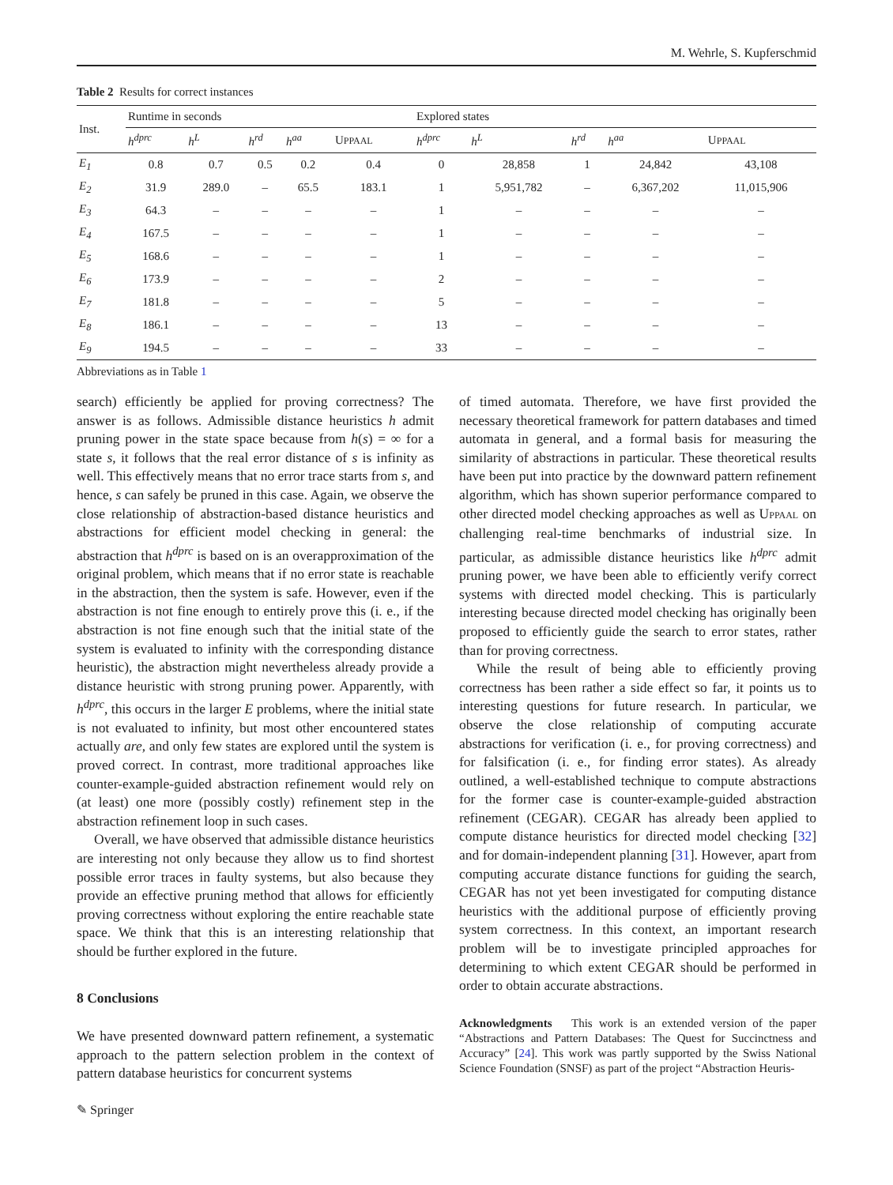M. Wehrle, S. Kupferschmid
Table 2 Results for correct instances
| Inst. | Runtime in seconds | | | | | Explored states | | | | |
| --- | --- | --- | --- | --- | --- | --- | --- | --- | --- | --- |
| | h<sup>dprc</sup> | h<sup>L</sup> | h<sup>rd</sup> | h<sup>aa</sup> | U PPAAL | h<sup>dprc</sup> | h<sup>L</sup> | h<sup>rd</sup> | h<sup>aa</sup> | U PPAAL |
| E<sub>1</sub> | 0.8 | 0.7 | 0.5 | 0.2 | 0.4 | 0 | 28,858 | 1 | 24,842 | 43,108 |
| E<sub>2</sub> | 31.9 | 289.0 | – | 65.5 | 183.1 | 1 | 5,951,782 | – | 6,367,202 | 11,015,906 |
| E<sub>3</sub> | 64.3 | – | – | – | – | 1 | – | – | – | – |
| E<sub>4</sub> | 167.5 | – | – | – | – | 1 | – | – | – | – |
| E<sub>5</sub> | 168.6 | – | – | – | – | 1 | – | – | – | – |
| E<sub>6</sub> | 173.9 | – | – | – | – | 2 | – | – | – | – |
| E<sub>7</sub> | 181.8 | – | – | – | – | 5 | – | – | – | – |
| E<sub>8</sub> | 186.1 | – | – | – | – | 13 | – | – | – | – |
| E<sub>9</sub> | 194.5 | – | – | – | – | 33 | – | – | – | – |
Abbreviations as in Table 1
search) efficiently be applied for proving correctness? The answer is as follows. Admissible distance heuristics h admit pruning power in the state space because from h(s) = ∞ for a state s, it follows that the real error distance of s is infinity as well. This effectively means that no error trace starts from s, and hence, s can safely be pruned in this case. Again, we observe the close relationship of abstraction-based distance heuristics and abstractions for efficient model checking in general: the abstraction that h<sup>dprc</sup> is based on is an overapproximation of the original problem, which means that if no error state is reachable in the abstraction, then the system is safe. However, even if the abstraction is not fine enough to entirely prove this (i. e., if the abstraction is not fine enough such that the initial state of the system is evaluated to infinity with the corresponding distance heuristic), the abstraction might nevertheless already provide a distance heuristic with strong pruning power. Apparently, with h<sup>dprc</sup>, this occurs in the larger E problems, where the initial state is not evaluated to infinity, but most other encountered states actually are, and only few states are explored until the system is proved correct. In contrast, more traditional approaches like counter-example-guided abstraction refinement would rely on (at least) one more (possibly costly) refinement step in the abstraction refinement loop in such cases.
Overall, we have observed that admissible distance heuristics are interesting not only because they allow us to find shortest possible error traces in faulty systems, but also because they provide an effective pruning method that allows for efficiently proving correctness without exploring the entire reachable state space. We think that this is an interesting relationship that should be further explored in the future.
8 Conclusions
We have presented downward pattern refinement, a systematic approach to the pattern selection problem in the context of pattern database heuristics for concurrent systems
of timed automata. Therefore, we have first provided the necessary theoretical framework for pattern databases and timed automata in general, and a formal basis for measuring the similarity of abstractions in particular. These theoretical results have been put into practice by the downward pattern refinement algorithm, which has shown superior performance compared to other directed model checking approaches as well as UPPAAL on challenging real-time benchmarks of industrial size. In particular, as admissible distance heuristics like h<sup>dprc</sup> admit pruning power, we have been able to efficiently verify correct systems with directed model checking. This is particularly interesting because directed model checking has originally been proposed to efficiently guide the search to error states, rather than for proving correctness.
While the result of being able to efficiently proving correctness has been rather a side effect so far, it points us to interesting questions for future research. In particular, we observe the close relationship of computing accurate abstractions for verification (i. e., for proving correctness) and for falsification (i. e., for finding error states). As already outlined, a well-established technique to compute abstractions for the former case is counter-example-guided abstraction refinement (CEGAR). CEGAR has already been applied to compute distance heuristics for directed model checking [32] and for domain-independent planning [31]. However, apart from computing accurate distance functions for guiding the search, CEGAR has not yet been investigated for computing distance heuristics with the additional purpose of efficiently proving system correctness. In this context, an important research problem will be to investigate principled approaches for determining to which extent CEGAR should be performed in order to obtain accurate abstractions.
Acknowledgments This work is an extended version of the paper “Abstractions and Pattern Databases: The Quest for Succinctness and Accuracy” [24]. This work was partly supported by the Swiss National Science Foundation (SNSF) as part of the project “Abstraction Heuris-
✎ Springer